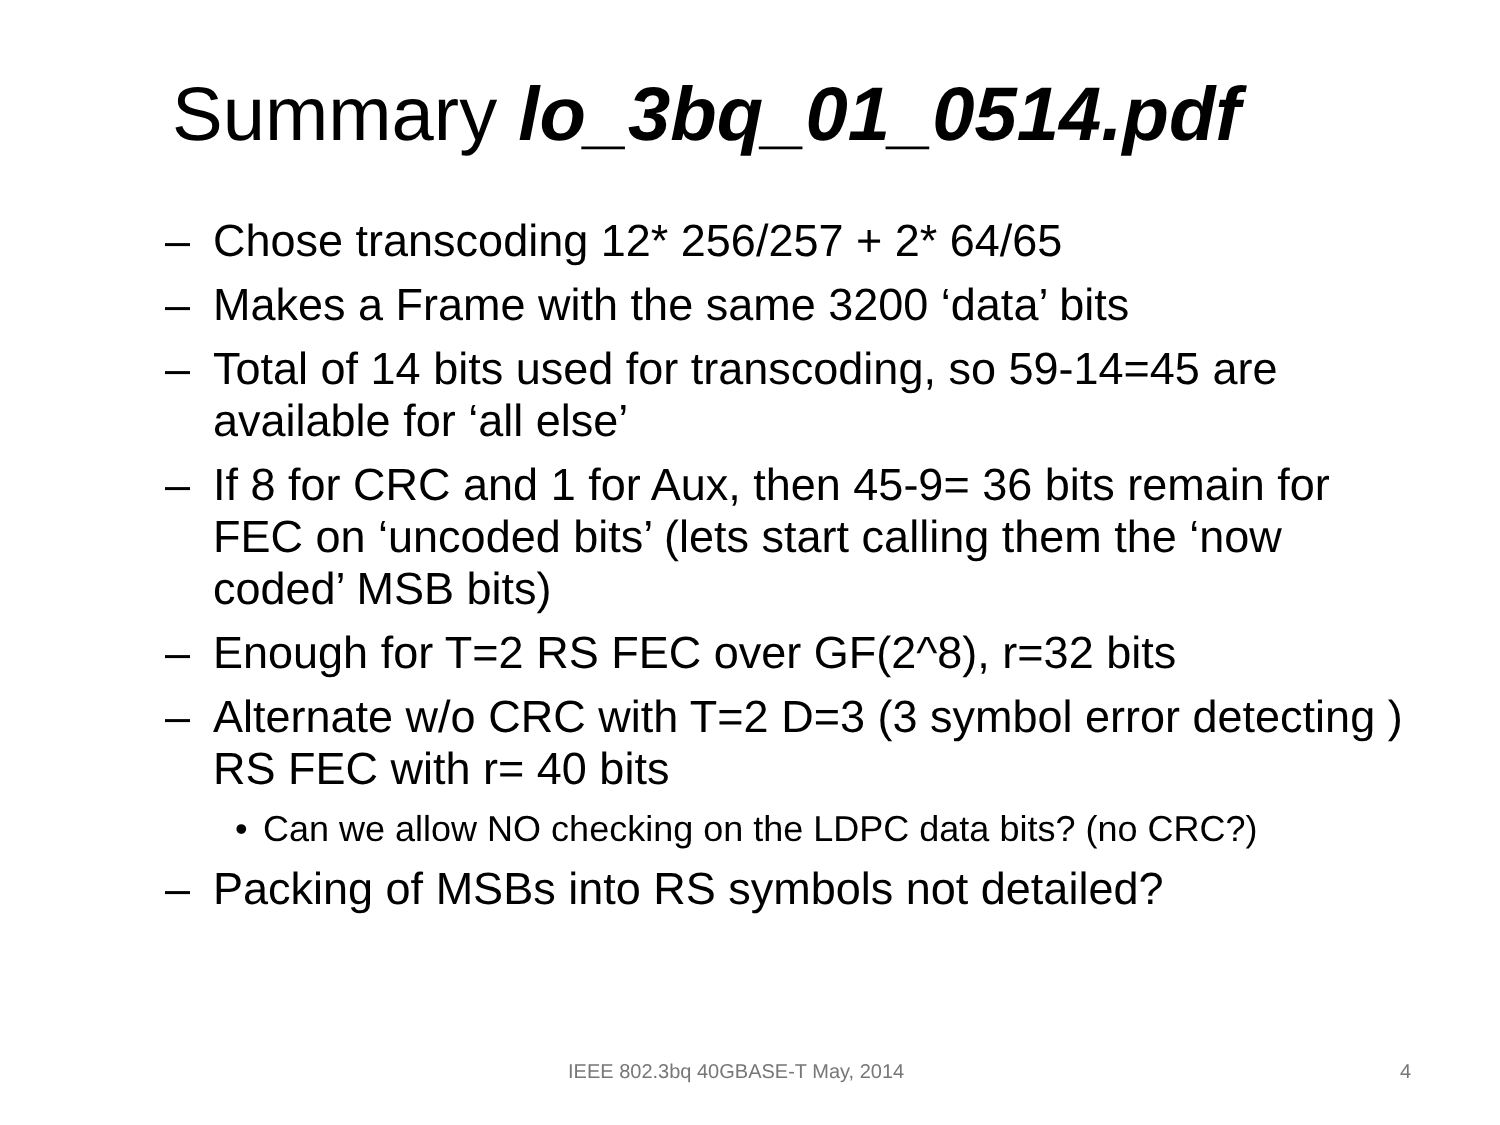Summary lo_3bq_01_0514.pdf
– Chose transcoding 12* 256/257 + 2* 64/65
– Makes a Frame with the same 3200 ‘data’ bits
– Total of 14 bits used for transcoding, so 59-14=45 are available for ‘all else’
– If 8 for CRC and 1 for Aux, then 45-9= 36 bits remain for FEC on ‘uncoded bits’ (lets start calling them the ‘now coded’ MSB bits)
– Enough for T=2 RS FEC over GF(2^8), r=32 bits
– Alternate w/o CRC with T=2 D=3 (3 symbol error detecting ) RS FEC with r= 40 bits
• Can we allow NO checking on the LDPC data bits? (no CRC?)
– Packing of MSBs into RS symbols not detailed?
IEEE 802.3bq 40GBASE-T May, 2014
4